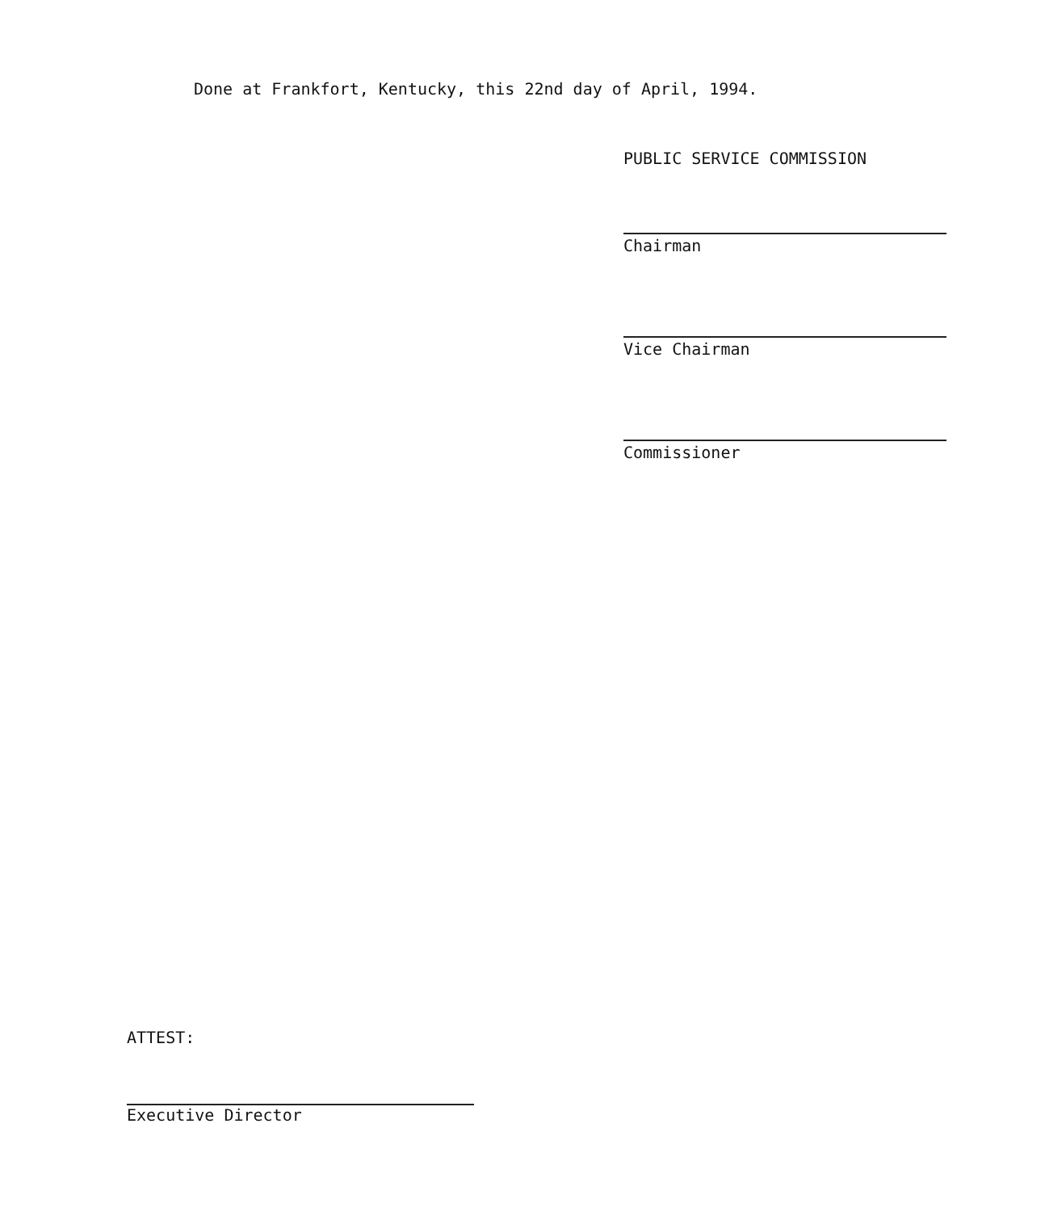Done at Frankfort, Kentucky, this 22nd day of April, 1994.
PUBLIC SERVICE COMMISSION
Chairman
Vice Chairman
Commissioner
ATTEST:
Executive Director